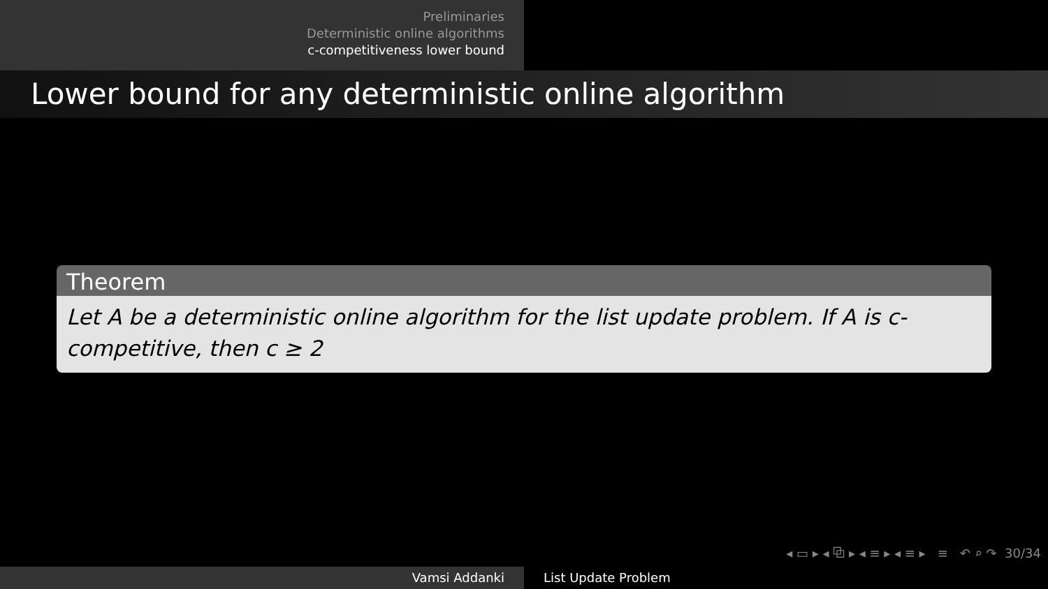Preliminaries
Deterministic online algorithms
c-competitiveness lower bound
Lower bound for any deterministic online algorithm
Theorem
Let A be a deterministic online algorithm for the list update problem. If A is c-competitive, then c ≥ 2
◂ ▭ ▸ ◂ ⧉ ▸ ◂ ≡ ▸ ◂ ≡ ▸ ≡ ↶ ⌕ ↷ 30/34
Vamsi Addanki List Update Problem